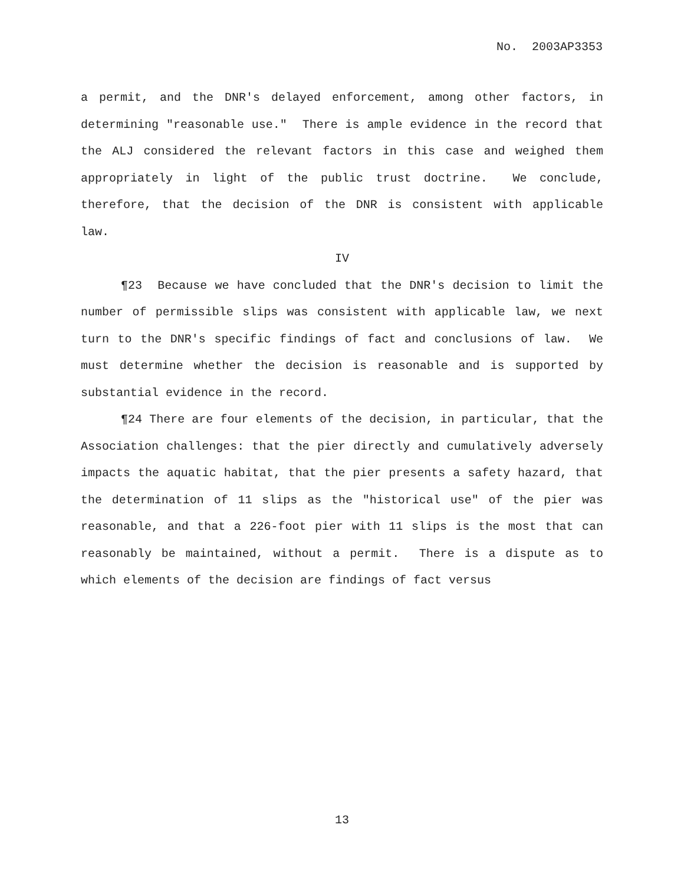No. 2003AP3353
a permit, and the DNR's delayed enforcement, among other factors, in determining "reasonable use." There is ample evidence in the record that the ALJ considered the relevant factors in this case and weighed them appropriately in light of the public trust doctrine. We conclude, therefore, that the decision of the DNR is consistent with applicable law.
IV
¶23 Because we have concluded that the DNR's decision to limit the number of permissible slips was consistent with applicable law, we next turn to the DNR's specific findings of fact and conclusions of law. We must determine whether the decision is reasonable and is supported by substantial evidence in the record.
¶24 There are four elements of the decision, in particular, that the Association challenges: that the pier directly and cumulatively adversely impacts the aquatic habitat, that the pier presents a safety hazard, that the determination of 11 slips as the "historical use" of the pier was reasonable, and that a 226-foot pier with 11 slips is the most that can reasonably be maintained, without a permit. There is a dispute as to which elements of the decision are findings of fact versus
13